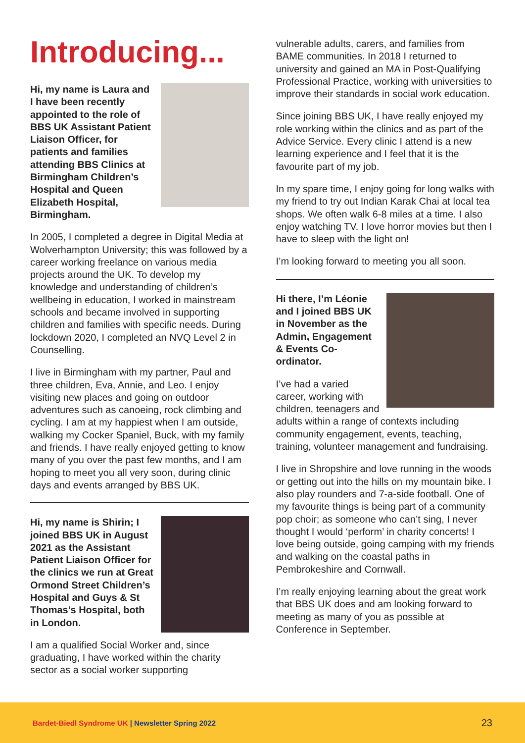Introducing...
Hi, my name is Laura and I have been recently appointed to the role of BBS UK Assistant Patient Liaison Officer, for patients and families attending BBS Clinics at Birmingham Children’s Hospital and Queen Elizabeth Hospital, Birmingham.
In 2005, I completed a degree in Digital Media at Wolverhampton University; this was followed by a career working freelance on various media projects around the UK. To develop my knowledge and understanding of children’s wellbeing in education, I worked in mainstream schools and became involved in supporting children and families with specific needs. During lockdown 2020, I completed an NVQ Level 2 in Counselling.
I live in Birmingham with my partner, Paul and three children, Eva, Annie, and Leo. I enjoy visiting new places and going on outdoor adventures such as canoeing, rock climbing and cycling. I am at my happiest when I am outside, walking my Cocker Spaniel, Buck, with my family and friends. I have really enjoyed getting to know many of you over the past few months, and I am hoping to meet you all very soon, during clinic days and events arranged by BBS UK.
Hi, my name is Shirin; I joined BBS UK in August 2021 as the Assistant Patient Liaison Officer for the clinics we run at Great Ormond Street Children’s Hospital and Guys & St Thomas’s Hospital, both in London.
I am a qualified Social Worker and, since graduating, I have worked within the charity sector as a social worker supporting
vulnerable adults, carers, and families from BAME communities. In 2018 I returned to university and gained an MA in Post-Qualifying Professional Practice, working with universities to improve their standards in social work education.
Since joining BBS UK, I have really enjoyed my role working within the clinics and as part of the Advice Service. Every clinic I attend is a new learning experience and I feel that it is the favourite part of my job.
In my spare time, I enjoy going for long walks with my friend to try out Indian Karak Chai at local tea shops. We often walk 6-8 miles at a time. I also enjoy watching TV. I love horror movies but then I have to sleep with the light on!
I’m looking forward to meeting you all soon.
Hi there, I’m Léonie and I joined BBS UK in November as the Admin, Engagement & Events Co-ordinator.
I’ve had a varied career, working with children, teenagers and adults within a range of contexts including community engagement, events, teaching, training, volunteer management and fundraising.
I live in Shropshire and love running in the woods or getting out into the hills on my mountain bike. I also play rounders and 7-a-side football. One of my favourite things is being part of a community pop choir; as someone who can’t sing, I never thought I would ‘perform’ in charity concerts! I love being outside, going camping with my friends and walking on the coastal paths in Pembrokeshire and Cornwall.
I’m really enjoying learning about the great work that BBS UK does and am looking forward to meeting as many of you as possible at Conference in September.
Bardet-Biedl Syndrome UK | Newsletter Spring 2022
23